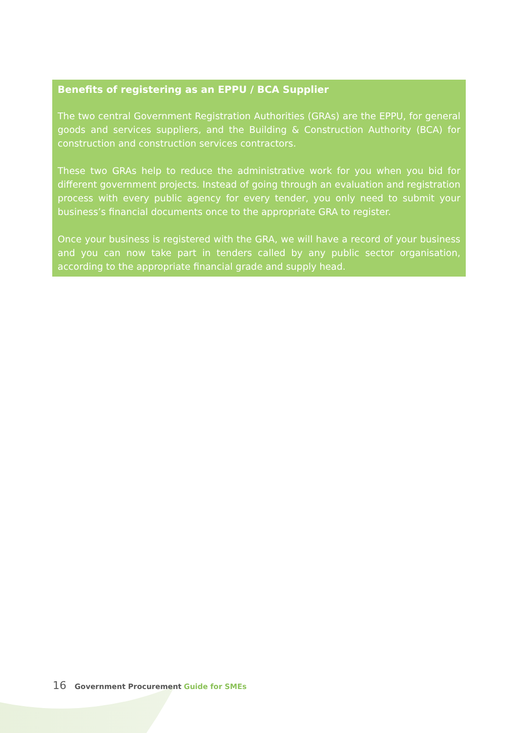Benefits of registering as an EPPU / BCA Supplier
The two central Government Registration Authorities (GRAs) are the EPPU, for general goods and services suppliers, and the Building & Construction Authority (BCA) for construction and construction services contractors.
These two GRAs help to reduce the administrative work for you when you bid for different government projects. Instead of going through an evaluation and registration process with every public agency for every tender, you only need to submit your business’s financial documents once to the appropriate GRA to register.
Once your business is registered with the GRA, we will have a record of your business and you can now take part in tenders called by any public sector organisation, according to the appropriate financial grade and supply head.
16 Government Procurement Guide for SMEs